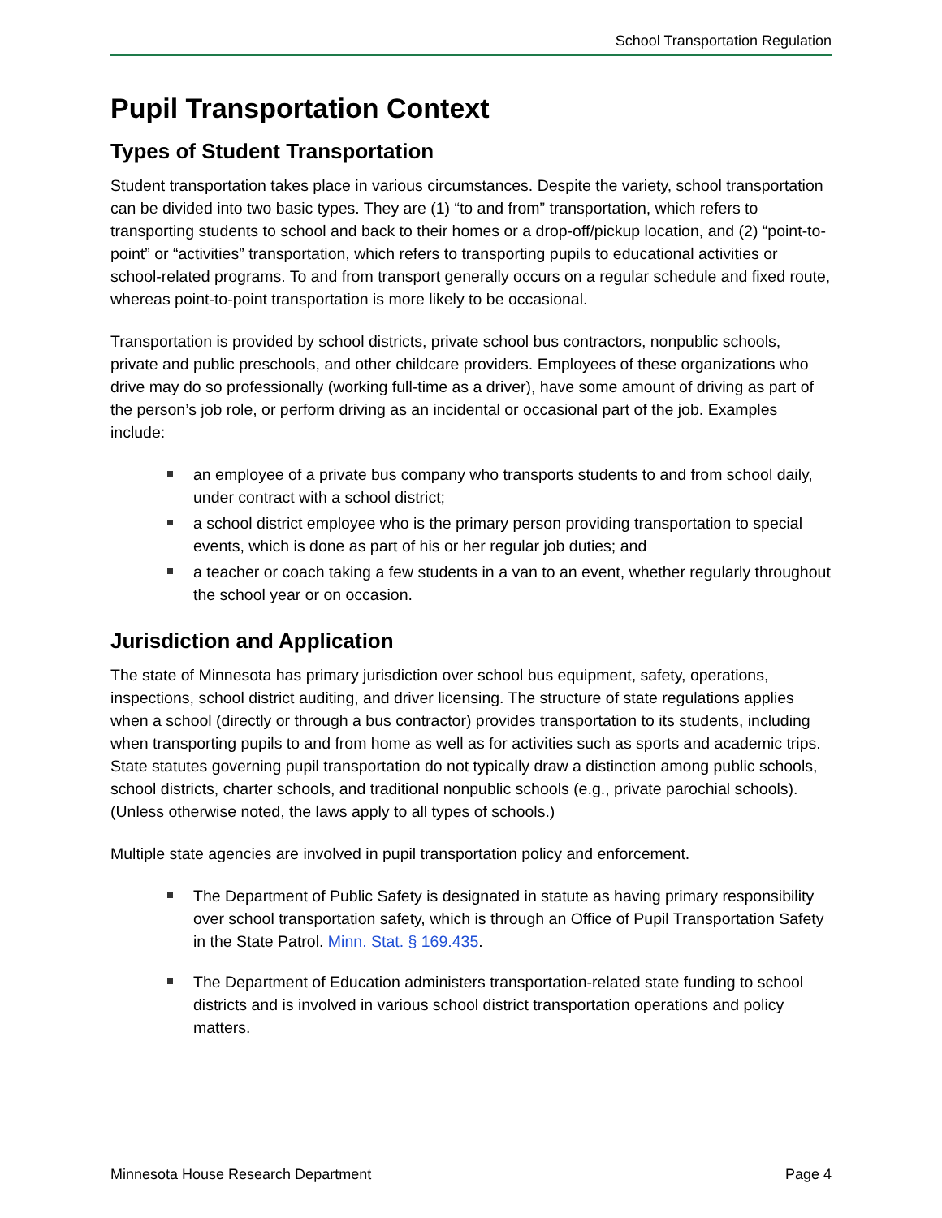School Transportation Regulation
Pupil Transportation Context
Types of Student Transportation
Student transportation takes place in various circumstances. Despite the variety, school transportation can be divided into two basic types. They are (1) “to and from” transportation, which refers to transporting students to school and back to their homes or a drop-off/pickup location, and (2) “point-to-point” or “activities” transportation, which refers to transporting pupils to educational activities or school-related programs. To and from transport generally occurs on a regular schedule and fixed route, whereas point-to-point transportation is more likely to be occasional.
Transportation is provided by school districts, private school bus contractors, nonpublic schools, private and public preschools, and other childcare providers. Employees of these organizations who drive may do so professionally (working full-time as a driver), have some amount of driving as part of the person’s job role, or perform driving as an incidental or occasional part of the job. Examples include:
an employee of a private bus company who transports students to and from school daily, under contract with a school district;
a school district employee who is the primary person providing transportation to special events, which is done as part of his or her regular job duties; and
a teacher or coach taking a few students in a van to an event, whether regularly throughout the school year or on occasion.
Jurisdiction and Application
The state of Minnesota has primary jurisdiction over school bus equipment, safety, operations, inspections, school district auditing, and driver licensing. The structure of state regulations applies when a school (directly or through a bus contractor) provides transportation to its students, including when transporting pupils to and from home as well as for activities such as sports and academic trips. State statutes governing pupil transportation do not typically draw a distinction among public schools, school districts, charter schools, and traditional nonpublic schools (e.g., private parochial schools). (Unless otherwise noted, the laws apply to all types of schools.)
Multiple state agencies are involved in pupil transportation policy and enforcement.
The Department of Public Safety is designated in statute as having primary responsibility over school transportation safety, which is through an Office of Pupil Transportation Safety in the State Patrol. Minn. Stat. § 169.435.
The Department of Education administers transportation-related state funding to school districts and is involved in various school district transportation operations and policy matters.
Minnesota House Research Department Page 4